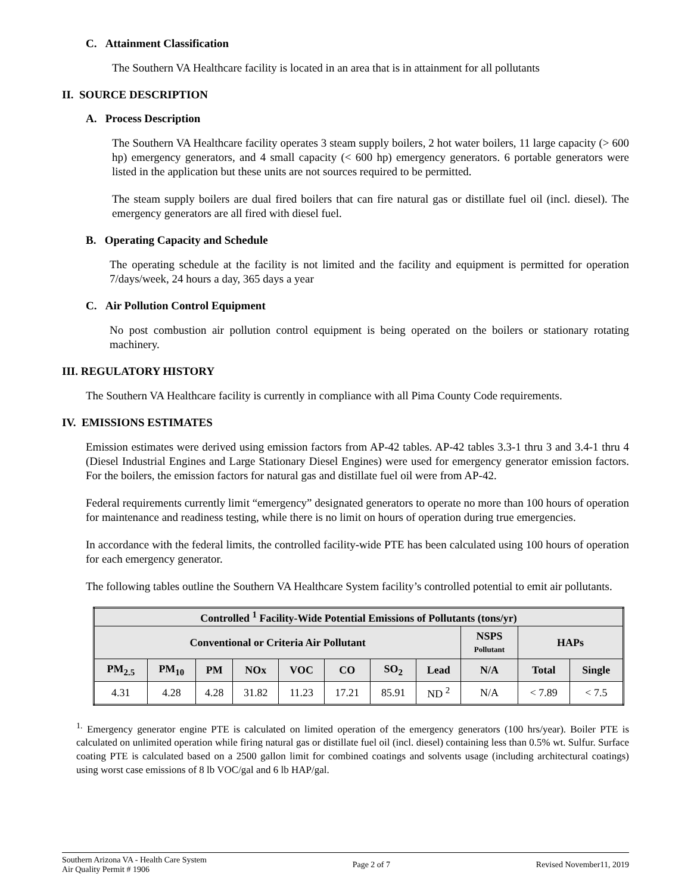C. Attainment Classification
The Southern VA Healthcare facility is located in an area that is in attainment for all pollutants
II. SOURCE DESCRIPTION
A. Process Description
The Southern VA Healthcare facility operates 3 steam supply boilers, 2 hot water boilers, 11 large capacity (> 600 hp) emergency generators, and 4 small capacity (< 600 hp) emergency generators. 6 portable generators were listed in the application but these units are not sources required to be permitted.
The steam supply boilers are dual fired boilers that can fire natural gas or distillate fuel oil (incl. diesel). The emergency generators are all fired with diesel fuel.
B. Operating Capacity and Schedule
The operating schedule at the facility is not limited and the facility and equipment is permitted for operation 7/days/week, 24 hours a day, 365 days a year
C. Air Pollution Control Equipment
No post combustion air pollution control equipment is being operated on the boilers or stationary rotating machinery.
III. REGULATORY HISTORY
The Southern VA Healthcare facility is currently in compliance with all Pima County Code requirements.
IV. EMISSIONS ESTIMATES
Emission estimates were derived using emission factors from AP-42 tables. AP-42 tables 3.3-1 thru 3 and 3.4-1 thru 4 (Diesel Industrial Engines and Large Stationary Diesel Engines) were used for emergency generator emission factors. For the boilers, the emission factors for natural gas and distillate fuel oil were from AP-42.
Federal requirements currently limit “emergency” designated generators to operate no more than 100 hours of operation for maintenance and readiness testing, while there is no limit on hours of operation during true emergencies.
In accordance with the federal limits, the controlled facility-wide PTE has been calculated using 100 hours of operation for each emergency generator.
The following tables outline the Southern VA Healthcare System facility’s controlled potential to emit air pollutants.
| Controlled <sup>1</sup> Facility-Wide Potential Emissions of Pollutants (tons/yr) | | | | | | | | | | |
| --- | --- | --- | --- | --- | --- | --- | --- | --- | --- | --- |
| Conventional or Criteria Air Pollutant | | | | | | | | NSPS Pollutant | HAPs | |
| PM<sub>2.5</sub> | PM<sub>10</sub> | PM | NOx | VOC | CO | SO<sub>2</sub> | Lead | N/A | Total | Single |
| 4.31 | 4.28 | 4.28 | 31.82 | 11.23 | 17.21 | 85.91 | ND <sup>2</sup> | N/A | < 7.89 | < 7.5 |
<sup>1.</sup> Emergency generator engine PTE is calculated on limited operation of the emergency generators (100 hrs/year). Boiler PTE is calculated on unlimited operation while firing natural gas or distillate fuel oil (incl. diesel) containing less than 0.5% wt. Sulfur. Surface coating PTE is calculated based on a 2500 gallon limit for combined coatings and solvents usage (including architectural coatings) using worst case emissions of 8 lb VOC/gal and 6 lb HAP/gal.
Southern Arizona VA - Health Care System
Air Quality Permit # 1906
Page 2 of 7 Revised November11, 2019